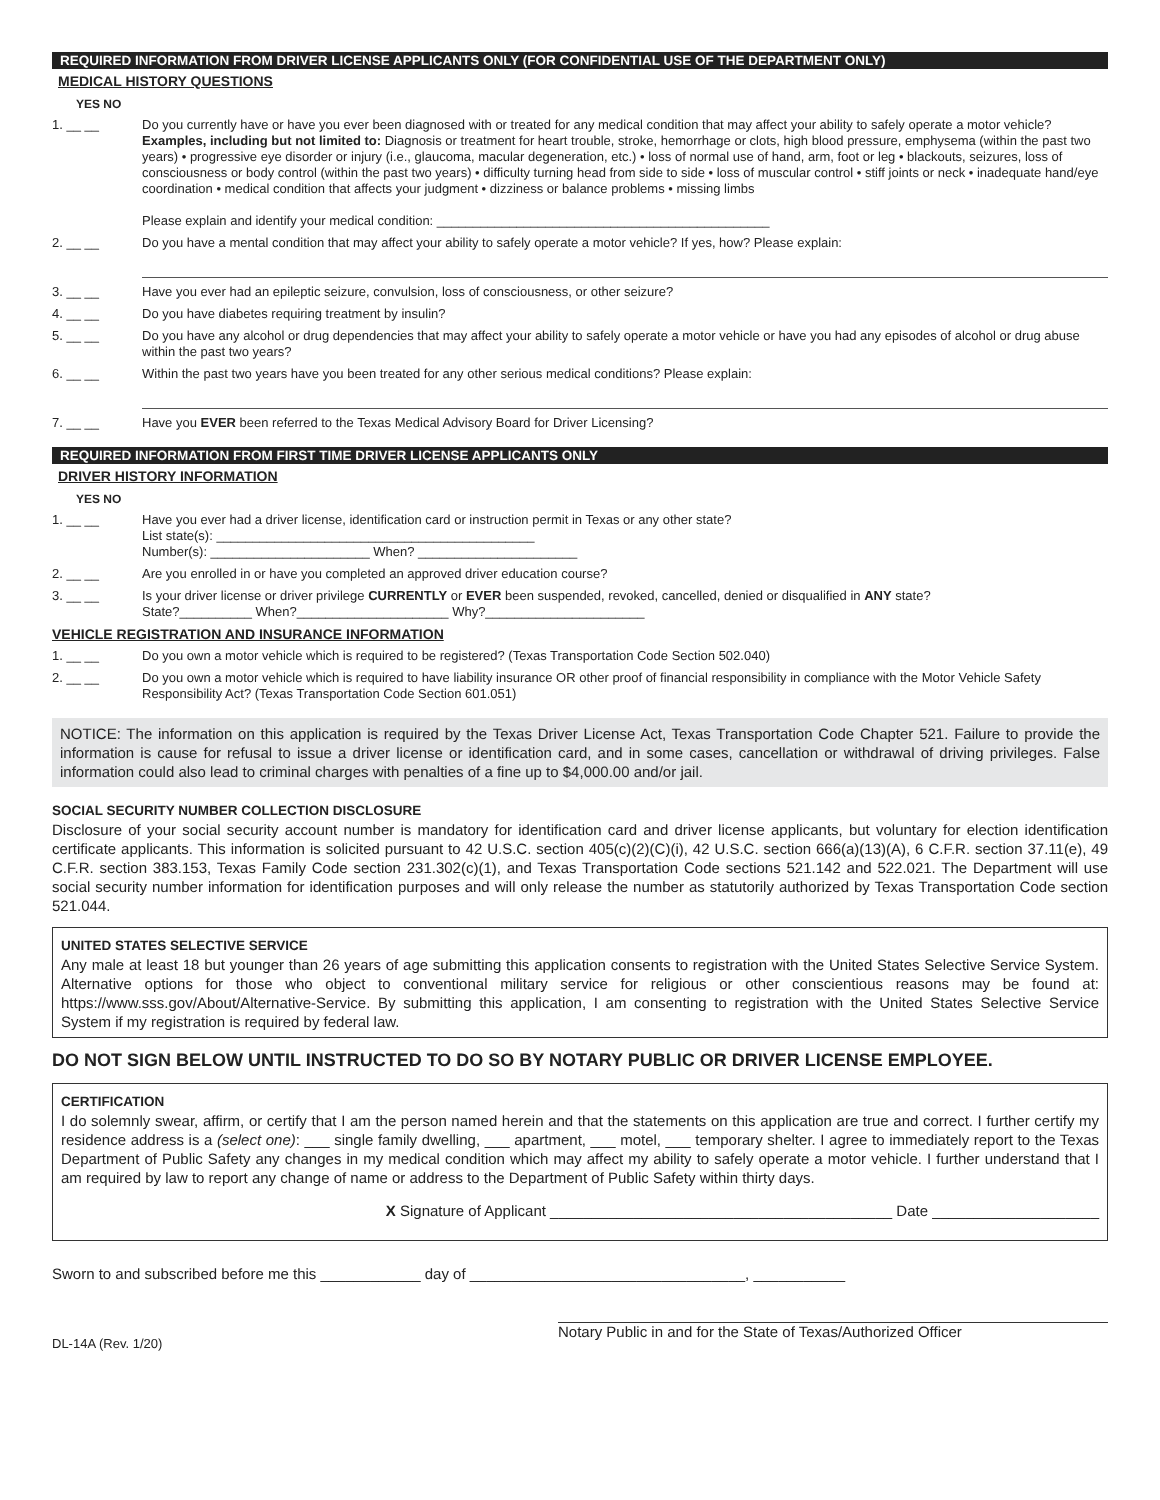REQUIRED INFORMATION FROM DRIVER LICENSE APPLICANTS ONLY (FOR CONFIDENTIAL USE OF THE DEPARTMENT ONLY)
MEDICAL HISTORY QUESTIONS
YES NO
1. __ __ Do you currently have or have you ever been diagnosed with or treated for any medical condition that may affect your ability to safely operate a motor vehicle?
Examples, including but not limited to: Diagnosis or treatment for heart trouble, stroke, hemorrhage or clots, high blood pressure, emphysema (within the past two years) • progressive eye disorder or injury (i.e., glaucoma, macular degeneration, etc.) • loss of normal use of hand, arm, foot or leg • blackouts, seizures, loss of consciousness or body control (within the past two years) • difficulty turning head from side to side • loss of muscular control • stiff joints or neck • inadequate hand/eye coordination • medical condition that affects your judgment • dizziness or balance problems • missing limbs
Please explain and identify your medical condition: ______________________________________________
2. __ __ Do you have a mental condition that may affect your ability to safely operate a motor vehicle? If yes, how? Please explain:
3. __ __ Have you ever had an epileptic seizure, convulsion, loss of consciousness, or other seizure?
4. __ __ Do you have diabetes requiring treatment by insulin?
5. __ __ Do you have any alcohol or drug dependencies that may affect your ability to safely operate a motor vehicle or have you had any episodes of alcohol or drug abuse within the past two years?
6. __ __ Within the past two years have you been treated for any other serious medical conditions? Please explain:
7. __ __ Have you EVER been referred to the Texas Medical Advisory Board for Driver Licensing?
REQUIRED INFORMATION FROM FIRST TIME DRIVER LICENSE APPLICANTS ONLY
DRIVER HISTORY INFORMATION
YES NO
1. __ __ Have you ever had a driver license, identification card or instruction permit in Texas or any other state?
List state(s): ____________________________________________
Number(s): ______________________ When? ______________________
2. __ __ Are you enrolled in or have you completed an approved driver education course?
3. __ __ Is your driver license or driver privilege CURRENTLY or EVER been suspended, revoked, cancelled, denied or disqualified in ANY state?
State?__________ When?_____________________ Why?______________________
VEHICLE REGISTRATION AND INSURANCE INFORMATION
1. __ __ Do you own a motor vehicle which is required to be registered? (Texas Transportation Code Section 502.040)
2. __ __ Do you own a motor vehicle which is required to have liability insurance OR other proof of financial responsibility in compliance with the Motor Vehicle Safety Responsibility Act? (Texas Transportation Code Section 601.051)
NOTICE: The information on this application is required by the Texas Driver License Act, Texas Transportation Code Chapter 521. Failure to provide the information is cause for refusal to issue a driver license or identification card, and in some cases, cancellation or withdrawal of driving privileges. False information could also lead to criminal charges with penalties of a fine up to $4,000.00 and/or jail.
SOCIAL SECURITY NUMBER COLLECTION DISCLOSURE
Disclosure of your social security account number is mandatory for identification card and driver license applicants, but voluntary for election identification certificate applicants. This information is solicited pursuant to 42 U.S.C. section 405(c)(2)(C)(i), 42 U.S.C. section 666(a)(13)(A), 6 C.F.R. section 37.11(e), 49 C.F.R. section 383.153, Texas Family Code section 231.302(c)(1), and Texas Transportation Code sections 521.142 and 522.021. The Department will use social security number information for identification purposes and will only release the number as statutorily authorized by Texas Transportation Code section 521.044.
UNITED STATES SELECTIVE SERVICE
Any male at least 18 but younger than 26 years of age submitting this application consents to registration with the United States Selective Service System. Alternative options for those who object to conventional military service for religious or other conscientious reasons may be found at: https://www.sss.gov/About/Alternative-Service. By submitting this application, I am consenting to registration with the United States Selective Service System if my registration is required by federal law.
DO NOT SIGN BELOW UNTIL INSTRUCTED TO DO SO BY NOTARY PUBLIC OR DRIVER LICENSE EMPLOYEE.
CERTIFICATION
I do solemnly swear, affirm, or certify that I am the person named herein and that the statements on this application are true and correct. I further certify my residence address is a (select one): ___ single family dwelling, ___ apartment, ___ motel, ___ temporary shelter. I agree to immediately report to the Texas Department of Public Safety any changes in my medical condition which may affect my ability to safely operate a motor vehicle. I further understand that I am required by law to report any change of name or address to the Department of Public Safety within thirty days.
X Signature of Applicant _________________________________________ Date ____________________
Sworn to and subscribed before me this ____________ day of _________________________________, ___________
DL-14A (Rev. 1/20) Notary Public in and for the State of Texas/Authorized Officer